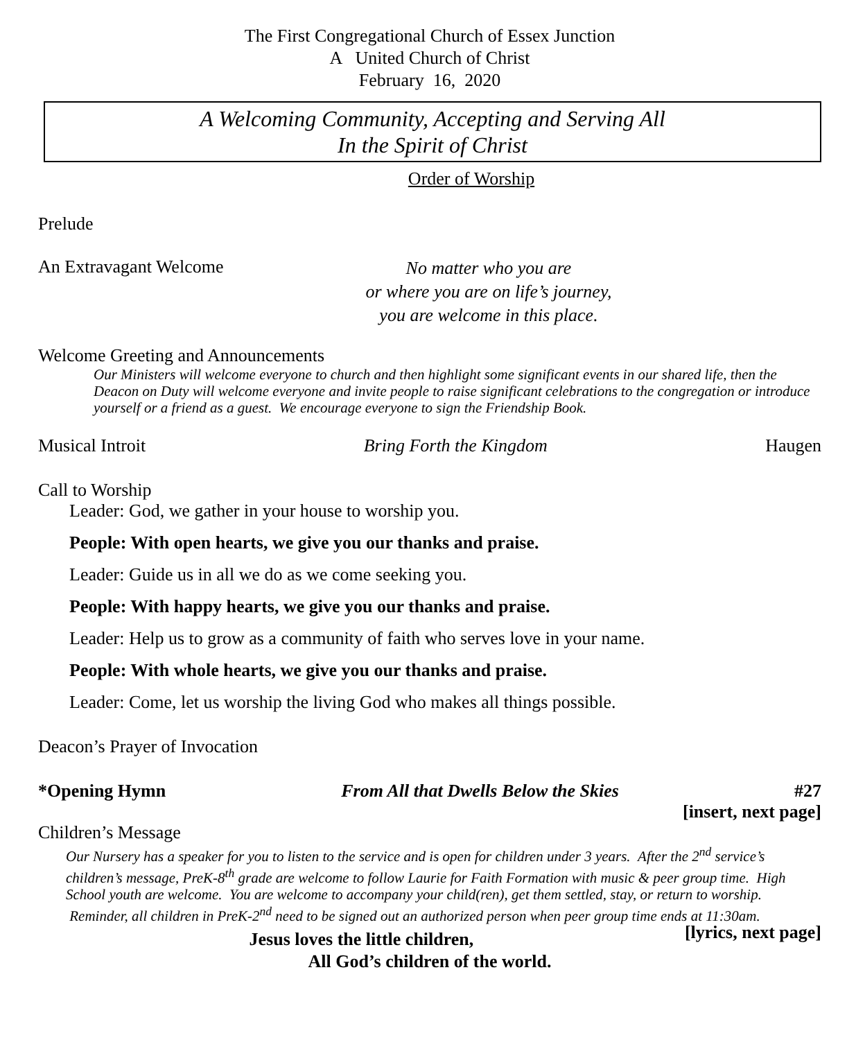The First Congregational Church of Essex Junction
A United Church of Christ
February 16, 2020
A Welcoming Community, Accepting and Serving All
In the Spirit of Christ
Order of Worship
Prelude
An Extravagant Welcome No matter who you are
or where you are on life’s journey,
you are welcome in this place.
Welcome Greeting and Announcements
Our Ministers will welcome everyone to church and then highlight some significant events in our shared life, then the Deacon on Duty will welcome everyone and invite people to raise significant celebrations to the congregation or introduce yourself or a friend as a guest. We encourage everyone to sign the Friendship Book.
Musical Introit Bring Forth the Kingdom Haugen
Call to Worship
Leader: God, we gather in your house to worship you.
People: With open hearts, we give you our thanks and praise.
Leader: Guide us in all we do as we come seeking you.
People: With happy hearts, we give you our thanks and praise.
Leader: Help us to grow as a community of faith who serves love in your name.
People: With whole hearts, we give you our thanks and praise.
Leader: Come, let us worship the living God who makes all things possible.
Deacon’s Prayer of Invocation
*Opening Hymn From All that Dwells Below the Skies #27
[insert, next page]
Children’s Message
Our Nursery has a speaker for you to listen to the service and is open for children under 3 years. After the 2<sup>nd</sup> service’s children’s message, PreK-8<sup>th</sup> grade are welcome to follow Laurie for Faith Formation with music & peer group time. High School youth are welcome. You are welcome to accompany your child(ren), get them settled, stay, or return to worship. Reminder, all children in PreK-2<sup>nd</sup> need to be signed out an authorized person when peer group time ends at 11:30am. [lyrics, next page]
Jesus loves the little children,
All God’s children of the world.